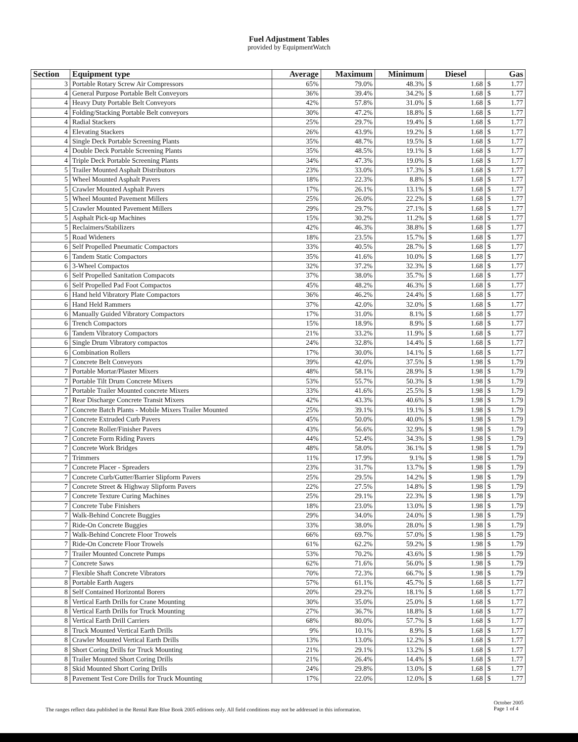Fuel Adjustment Tables
provided by EquipmentWatch
| Section | Equipment type | Average | Maximum | Minimum | Diesel | | Gas | |
| --- | --- | --- | --- | --- | --- | --- | --- | --- |
| 3 | Portable Rotary Screw Air Compressors | 65% | 79.0% | 48.3% | $ | 1.68 | $ | 1.77 |
| 4 | General Purpose Portable Belt Conveyors | 36% | 39.4% | 34.2% | $ | 1.68 | $ | 1.77 |
| 4 | Heavy Duty Portable Belt Conveyors | 42% | 57.8% | 31.0% | $ | 1.68 | $ | 1.77 |
| 4 | Folding/Stacking Portable Belt conveyors | 30% | 47.2% | 18.8% | $ | 1.68 | $ | 1.77 |
| 4 | Radial Stackers | 25% | 29.7% | 19.4% | $ | 1.68 | $ | 1.77 |
| 4 | Elevating Stackers | 26% | 43.9% | 19.2% | $ | 1.68 | $ | 1.77 |
| 4 | Single Deck Portable Screening Plants | 35% | 48.7% | 19.5% | $ | 1.68 | $ | 1.77 |
| 4 | Double Deck Portable Screening Plants | 35% | 48.5% | 19.1% | $ | 1.68 | $ | 1.77 |
| 4 | Triple Deck Portable Screening Plants | 34% | 47.3% | 19.0% | $ | 1.68 | $ | 1.77 |
| 5 | Trailer Mounted Asphalt Distributors | 23% | 33.0% | 17.3% | $ | 1.68 | $ | 1.77 |
| 5 | Wheel Mounted Asphalt Pavers | 18% | 22.3% | 8.8% | $ | 1.68 | $ | 1.77 |
| 5 | Crawler Mounted Asphalt Pavers | 17% | 26.1% | 13.1% | $ | 1.68 | $ | 1.77 |
| 5 | Wheel Mounted Pavement Millers | 25% | 26.0% | 22.2% | $ | 1.68 | $ | 1.77 |
| 5 | Crawler Mounted Pavement Millers | 29% | 29.7% | 27.1% | $ | 1.68 | $ | 1.77 |
| 5 | Asphalt Pick-up Machines | 15% | 30.2% | 11.2% | $ | 1.68 | $ | 1.77 |
| 5 | Reclaimers/Stabilizers | 42% | 46.3% | 38.8% | $ | 1.68 | $ | 1.77 |
| 5 | Road Wideners | 18% | 23.5% | 15.7% | $ | 1.68 | $ | 1.77 |
| 6 | Self Propelled Pneumatic Compactors | 33% | 40.5% | 28.7% | $ | 1.68 | $ | 1.77 |
| 6 | Tandem Static Compactors | 35% | 41.6% | 10.0% | $ | 1.68 | $ | 1.77 |
| 6 | 3-Wheel Compactos | 32% | 37.2% | 32.3% | $ | 1.68 | $ | 1.77 |
| 6 | Self Propelled Sanitation Compacots | 37% | 38.0% | 35.7% | $ | 1.68 | $ | 1.77 |
| 6 | Self Propelled Pad Foot Compactos | 45% | 48.2% | 46.3% | $ | 1.68 | $ | 1.77 |
| 6 | Hand held Vibratory Plate Compactors | 36% | 46.2% | 24.4% | $ | 1.68 | $ | 1.77 |
| 6 | Hand Held Rammers | 37% | 42.0% | 32.0% | $ | 1.68 | $ | 1.77 |
| 6 | Manually Guided Vibratory Compactors | 17% | 31.0% | 8.1% | $ | 1.68 | $ | 1.77 |
| 6 | Trench Compactors | 15% | 18.9% | 8.9% | $ | 1.68 | $ | 1.77 |
| 6 | Tandem Vibratory Compactors | 21% | 33.2% | 11.9% | $ | 1.68 | $ | 1.77 |
| 6 | Single Drum Vibratory compactos | 24% | 32.8% | 14.4% | $ | 1.68 | $ | 1.77 |
| 6 | Combination Rollers | 17% | 30.0% | 14.1% | $ | 1.68 | $ | 1.77 |
| 7 | Concrete Belt Conveyors | 39% | 42.0% | 37.5% | $ | 1.98 | $ | 1.79 |
| 7 | Portable Mortar/Plaster Mixers | 48% | 58.1% | 28.9% | $ | 1.98 | $ | 1.79 |
| 7 | Portable Tilt Drum Concrete Mixers | 53% | 55.7% | 50.3% | $ | 1.98 | $ | 1.79 |
| 7 | Portable Trailer Mounted concrete Mixers | 33% | 41.6% | 25.5% | $ | 1.98 | $ | 1.79 |
| 7 | Rear Discharge Concrete Transit Mixers | 42% | 43.3% | 40.6% | $ | 1.98 | $ | 1.79 |
| 7 | Concrete Batch Plants - Mobile Mixers Trailer Mounted | 25% | 39.1% | 19.1% | $ | 1.98 | $ | 1.79 |
| 7 | Concrete Extruded Curb Pavers | 45% | 50.0% | 40.0% | $ | 1.98 | $ | 1.79 |
| 7 | Concrete Roller/Finisher Pavers | 43% | 56.6% | 32.9% | $ | 1.98 | $ | 1.79 |
| 7 | Concrete Form Riding Pavers | 44% | 52.4% | 34.3% | $ | 1.98 | $ | 1.79 |
| 7 | Concrete Work Bridges | 48% | 58.0% | 36.1% | $ | 1.98 | $ | 1.79 |
| 7 | Trimmers | 11% | 17.9% | 9.1% | $ | 1.98 | $ | 1.79 |
| 7 | Concrete Placer - Spreaders | 23% | 31.7% | 13.7% | $ | 1.98 | $ | 1.79 |
| 7 | Concrete Curb/Gutter/Barrier Slipform Pavers | 25% | 29.5% | 14.2% | $ | 1.98 | $ | 1.79 |
| 7 | Concrete Street & Highway Slipform Pavers | 22% | 27.5% | 14.8% | $ | 1.98 | $ | 1.79 |
| 7 | Concrete Texture Curing Machines | 25% | 29.1% | 22.3% | $ | 1.98 | $ | 1.79 |
| 7 | Concrete Tube Finishers | 18% | 23.0% | 13.0% | $ | 1.98 | $ | 1.79 |
| 7 | Walk-Behind Concrete Buggies | 29% | 34.0% | 24.0% | $ | 1.98 | $ | 1.79 |
| 7 | Ride-On Concrete Buggies | 33% | 38.0% | 28.0% | $ | 1.98 | $ | 1.79 |
| 7 | Walk-Behind Concrete Floor Trowels | 66% | 69.7% | 57.0% | $ | 1.98 | $ | 1.79 |
| 7 | Ride-On Concrete Floor Trowels | 61% | 62.2% | 59.2% | $ | 1.98 | $ | 1.79 |
| 7 | Trailer Mounted Concrete Pumps | 53% | 70.2% | 43.6% | $ | 1.98 | $ | 1.79 |
| 7 | Concrete Saws | 62% | 71.6% | 56.0% | $ | 1.98 | $ | 1.79 |
| 7 | Flexible Shaft Concrete Vibrators | 70% | 72.3% | 66.7% | $ | 1.98 | $ | 1.79 |
| 8 | Portable Earth Augers | 57% | 61.1% | 45.7% | $ | 1.68 | $ | 1.77 |
| 8 | Self Contained Horizontal Borers | 20% | 29.2% | 18.1% | $ | 1.68 | $ | 1.77 |
| 8 | Vertical Earth Drills for Crane Mounting | 30% | 35.0% | 25.0% | $ | 1.68 | $ | 1.77 |
| 8 | Vertical Earth Drills for Truck Mounting | 27% | 36.7% | 18.8% | $ | 1.68 | $ | 1.77 |
| 8 | Vertical Earth Drill Carriers | 68% | 80.0% | 57.7% | $ | 1.68 | $ | 1.77 |
| 8 | Truck Mounted Vertical Earth Drills | 9% | 10.1% | 8.9% | $ | 1.68 | $ | 1.77 |
| 8 | Crawler Mounted Vertical Earth Drills | 13% | 13.0% | 12.2% | $ | 1.68 | $ | 1.77 |
| 8 | Short Coring Drills for Truck Mounting | 21% | 29.1% | 13.2% | $ | 1.68 | $ | 1.77 |
| 8 | Trailer Mounted Short Coring Drills | 21% | 26.4% | 14.4% | $ | 1.68 | $ | 1.77 |
| 8 | Skid Mounted Short Coring Drills | 24% | 29.8% | 13.0% | $ | 1.68 | $ | 1.77 |
| 8 | Pavement Test Core Drills for Truck Mounting | 17% | 22.0% | 12.0% | $ | 1.68 | $ | 1.77 |
The ranges reflect data published in the Rental Rate Blue Book 2005 editions only. All field conditions may not be addressed in this information.
October 2005
Page 1 of 4